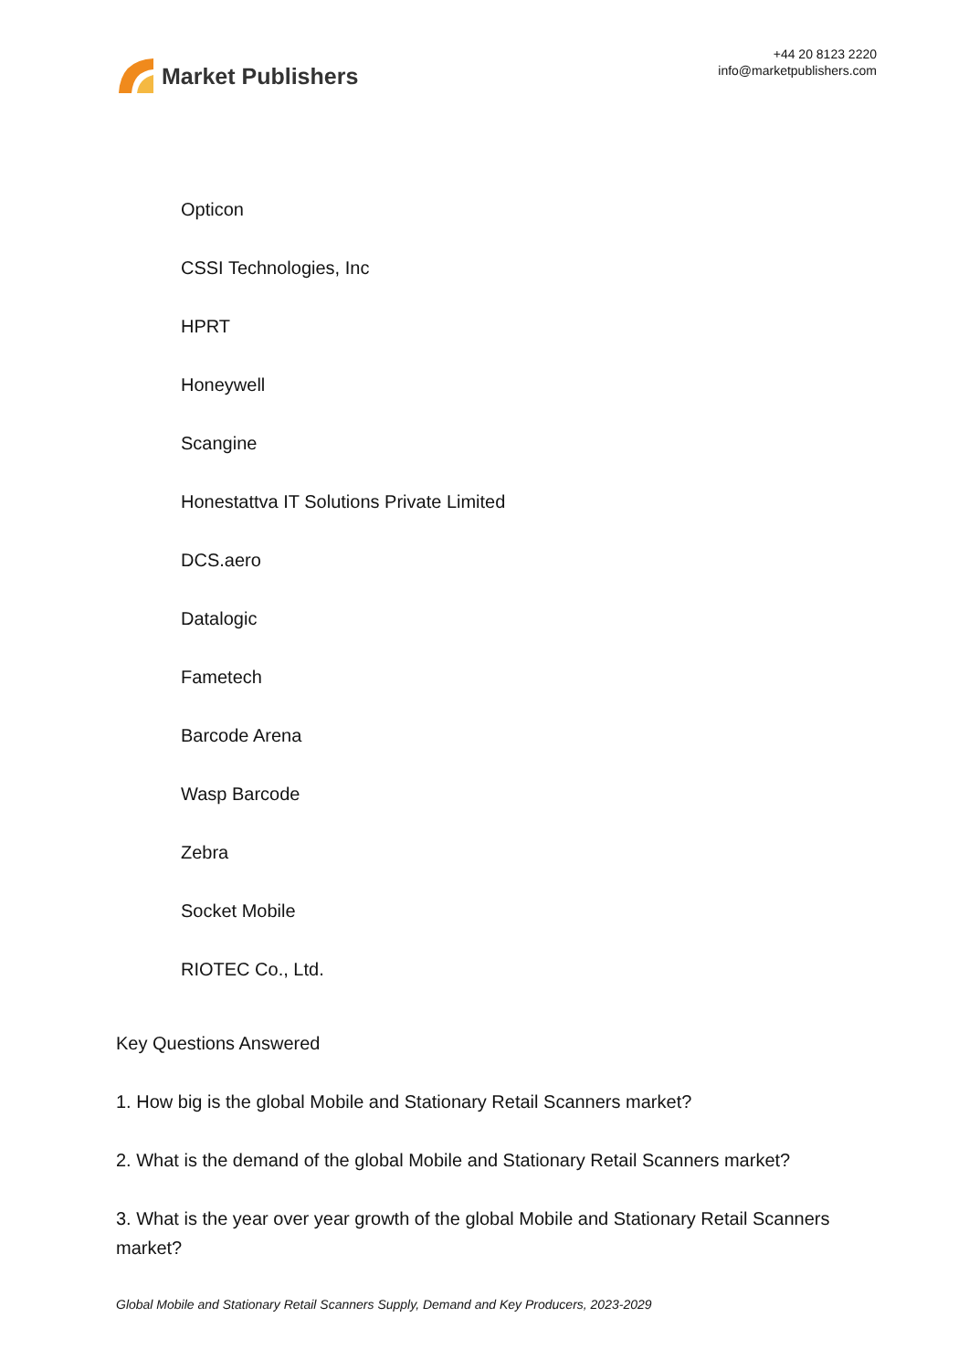Market Publishers
+44 20 8123 2220
info@marketpublishers.com
Opticon
CSSI Technologies, Inc
HPRT
Honeywell
Scangine
Honestattva IT Solutions Private Limited
DCS.aero
Datalogic
Fametech
Barcode Arena
Wasp Barcode
Zebra
Socket Mobile
RIOTEC Co., Ltd.
Key Questions Answered
1. How big is the global Mobile and Stationary Retail Scanners market?
2. What is the demand of the global Mobile and Stationary Retail Scanners market?
3. What is the year over year growth of the global Mobile and Stationary Retail Scanners market?
Global Mobile and Stationary Retail Scanners Supply, Demand and Key Producers, 2023-2029